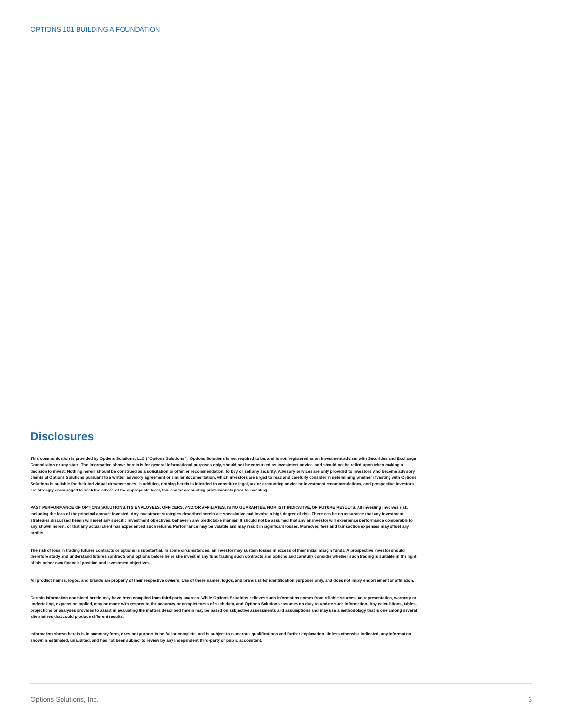OPTIONS 101 BUILDING A FOUNDATION
Disclosures
This communication is provided by Options Solutions, LLC (“Options Solutions”). Options Solutions is not required to be, and is not, registered as an investment adviser with Securities and Exchange Commission or any state. The information shown herein is for general informational purposes only, should not be construed as investment advice, and should not be relied upon when making a decision to invest. Nothing herein should be construed as a solicitation or offer, or recommendation, to buy or sell any security. Advisory services are only provided to investors who become advisory clients of Options Solutions pursuant to a written advisory agreement or similar documentation, which investors are urged to read and carefully consider in determining whether investing with Options Solutions is suitable for their individual circumstances. In addition, nothing herein is intended to constitute legal, tax or accounting advice or investment recommendations, and prospective investors are strongly encouraged to seek the advice of the appropriate legal, tax, and/or accounting professionals prior to investing.
PAST PERFORMANCE OF OPTIONS SOLUTIONS, ITS EMPLOYEES, OFFICERS, AND/OR AFFILIATES, IS NO GUARANTEE, NOR IS IT INDICATIVE, OF FUTURE RESULTS. All investing involves risk, including the loss of the principal amount invested. Any investment strategies described herein are speculative and involve a high degree of risk. There can be no assurance that any investment strategies discussed herein will meet any specific investment objectives, behave in any predictable manner. It should not be assumed that any an investor will experience performance comparable to any shown herein, or that any actual client has experienced such returns. Performance may be volatile and may result in significant losses. Moreover, fees and transaction expenses may offset any profits.
The risk of loss in trading futures contracts or options is substantial. In some circumstances, an investor may sustain losses in excess of their initial margin funds. A prospective investor should therefore study and understand futures contracts and options before he or she invest in any fund trading such contracts and options and carefully consider whether such trading is suitable in the light of his or her own financial position and investment objectives.
All product names, logos, and brands are property of their respective owners. Use of these names, logos, and brands is for identification purposes only, and does not imply endorsement or affiliation.
Certain information contained herein may have been compiled from third-party sources. While Options Solutions believes such information comes from reliable sources, no representation, warranty or undertaking, express or implied, may be made with respect to the accuracy or completeness of such data, and Options Solutions assumes no duty to update such information. Any calculations, tables, projections or analyses provided to assist in evaluating the matters described herein may be based on subjective assessments and assumptions and may use a methodology that is one among several alternatives that could produce different results.
Information shown herein is in summary form, does not purport to be full or complete, and is subject to numerous qualifications and further explanation. Unless otherwise indicated, any information shown is estimated, unaudited, and has not been subject to review by any independent third-party or public accountant.
Options Solutions, Inc. 3